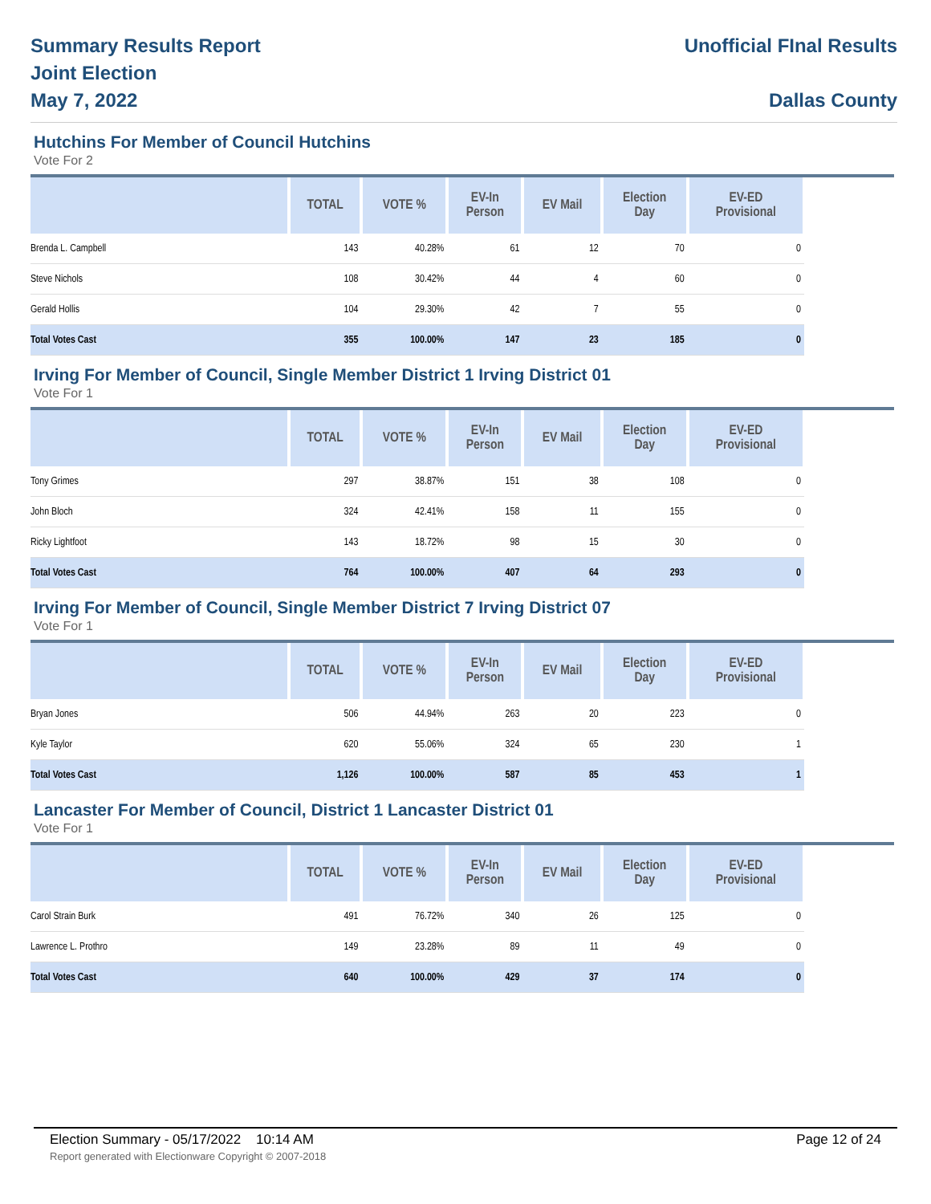Summary Results Report
Joint Election
May 7, 2022
Unofficial FInal Results
Dallas County
Hutchins For Member of Council Hutchins
Vote For 2
| | TOTAL | VOTE % | EV-In Person | EV Mail | Election Day | EV-ED Provisional |
| --- | --- | --- | --- | --- | --- | --- |
| Brenda L. Campbell | 143 | 40.28% | 61 | 12 | 70 | 0 |
| Steve Nichols | 108 | 30.42% | 44 | 4 | 60 | 0 |
| Gerald Hollis | 104 | 29.30% | 42 | 7 | 55 | 0 |
| Total Votes Cast | 355 | 100.00% | 147 | 23 | 185 | 0 |
Irving For Member of Council, Single Member District 1 Irving District 01
Vote For 1
| | TOTAL | VOTE % | EV-In Person | EV Mail | Election Day | EV-ED Provisional |
| --- | --- | --- | --- | --- | --- | --- |
| Tony Grimes | 297 | 38.87% | 151 | 38 | 108 | 0 |
| John Bloch | 324 | 42.41% | 158 | 11 | 155 | 0 |
| Ricky Lightfoot | 143 | 18.72% | 98 | 15 | 30 | 0 |
| Total Votes Cast | 764 | 100.00% | 407 | 64 | 293 | 0 |
Irving For Member of Council, Single Member District 7 Irving District 07
Vote For 1
| | TOTAL | VOTE % | EV-In Person | EV Mail | Election Day | EV-ED Provisional |
| --- | --- | --- | --- | --- | --- | --- |
| Bryan Jones | 506 | 44.94% | 263 | 20 | 223 | 0 |
| Kyle Taylor | 620 | 55.06% | 324 | 65 | 230 | 1 |
| Total Votes Cast | 1,126 | 100.00% | 587 | 85 | 453 | 1 |
Lancaster For Member of Council, District 1 Lancaster District 01
Vote For 1
| | TOTAL | VOTE % | EV-In Person | EV Mail | Election Day | EV-ED Provisional |
| --- | --- | --- | --- | --- | --- | --- |
| Carol Strain Burk | 491 | 76.72% | 340 | 26 | 125 | 0 |
| Lawrence L. Prothro | 149 | 23.28% | 89 | 11 | 49 | 0 |
| Total Votes Cast | 640 | 100.00% | 429 | 37 | 174 | 0 |
Election Summary - 05/17/2022 10:14 AM Page 12 of 24
Report generated with Electionware Copyright © 2007-2018